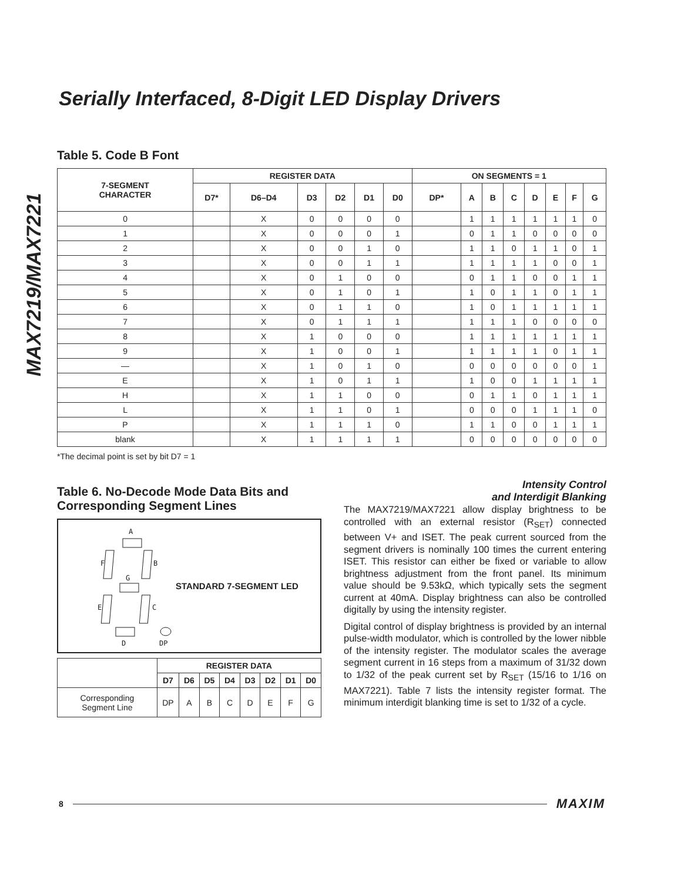MAX7219/MAX7221
Serially Interfaced, 8-Digit LED Display Drivers
Table 5. Code B Font
| 7-SEGMENT CHARACTER | REGISTER DATA | | | | | | ON SEGMENTS = 1 | | | | | | | |
| --- | --- | --- | --- | --- | --- | --- | --- | --- | --- | --- | --- | --- | --- | --- |
| | D7* | D6–D4 | D3 | D2 | D1 | D0 | DP* | A | B | C | D | E | F | G |
| 0 | | X | 0 | 0 | 0 | 0 | | 1 | 1 | 1 | 1 | 1 | 1 | 0 |
| 1 | | X | 0 | 0 | 0 | 1 | | 0 | 1 | 1 | 0 | 0 | 0 | 0 |
| 2 | | X | 0 | 0 | 1 | 0 | | 1 | 1 | 0 | 1 | 1 | 0 | 1 |
| 3 | | X | 0 | 0 | 1 | 1 | | 1 | 1 | 1 | 1 | 0 | 0 | 1 |
| 4 | | X | 0 | 1 | 0 | 0 | | 0 | 1 | 1 | 0 | 0 | 1 | 1 |
| 5 | | X | 0 | 1 | 0 | 1 | | 1 | 0 | 1 | 1 | 0 | 1 | 1 |
| 6 | | X | 0 | 1 | 1 | 0 | | 1 | 0 | 1 | 1 | 1 | 1 | 1 |
| 7 | | X | 0 | 1 | 1 | 1 | | 1 | 1 | 1 | 0 | 0 | 0 | 0 |
| 8 | | X | 1 | 0 | 0 | 0 | | 1 | 1 | 1 | 1 | 1 | 1 | 1 |
| 9 | | X | 1 | 0 | 0 | 1 | | 1 | 1 | 1 | 1 | 0 | 1 | 1 |
| — | | X | 1 | 0 | 1 | 0 | | 0 | 0 | 0 | 0 | 0 | 0 | 1 |
| E | | X | 1 | 0 | 1 | 1 | | 1 | 0 | 0 | 1 | 1 | 1 | 1 |
| H | | X | 1 | 1 | 0 | 0 | | 0 | 1 | 1 | 0 | 1 | 1 | 1 |
| L | | X | 1 | 1 | 0 | 1 | | 0 | 0 | 0 | 1 | 1 | 1 | 0 |
| P | | X | 1 | 1 | 1 | 0 | | 1 | 1 | 0 | 0 | 1 | 1 | 1 |
| blank | | X | 1 | 1 | 1 | 1 | | 0 | 0 | 0 | 0 | 0 | 0 | 0 |
*The decimal point is set by bit D7 = 1
Table 6. No-Decode Mode Data Bits and Corresponding Segment Lines
A
F
B
G
E
C
D
DP
STANDARD 7-SEGMENT LED
| | REGISTER DATA | | | | | | | |
| | D7 | D6 | D5 | D4 | D3 | D2 | D1 | D0 |
| Corresponding Segment Line | DP | A | B | C | D | E | F | G |
Intensity Control
and Interdigit Blanking
The MAX7219/MAX7221 allow display brightness to be controlled with an external resistor (R<sub>SET</sub>) connected between V+ and ISET. The peak current sourced from the segment drivers is nominally 100 times the current entering ISET. This resistor can either be fixed or variable to allow brightness adjustment from the front panel. Its minimum value should be 9.53kΩ, which typically sets the segment current at 40mA. Display brightness can also be controlled digitally by using the intensity register.
Digital control of display brightness is provided by an internal pulse-width modulator, which is controlled by the lower nibble of the intensity register. The modulator scales the average segment current in 16 steps from a maximum of 31/32 down to 1/32 of the peak current set by R<sub>SET</sub> (15/16 to 1/16 on MAX7221). Table 7 lists the intensity register format. The minimum interdigit blanking time is set to 1/32 of a cycle.
8 MAXIM